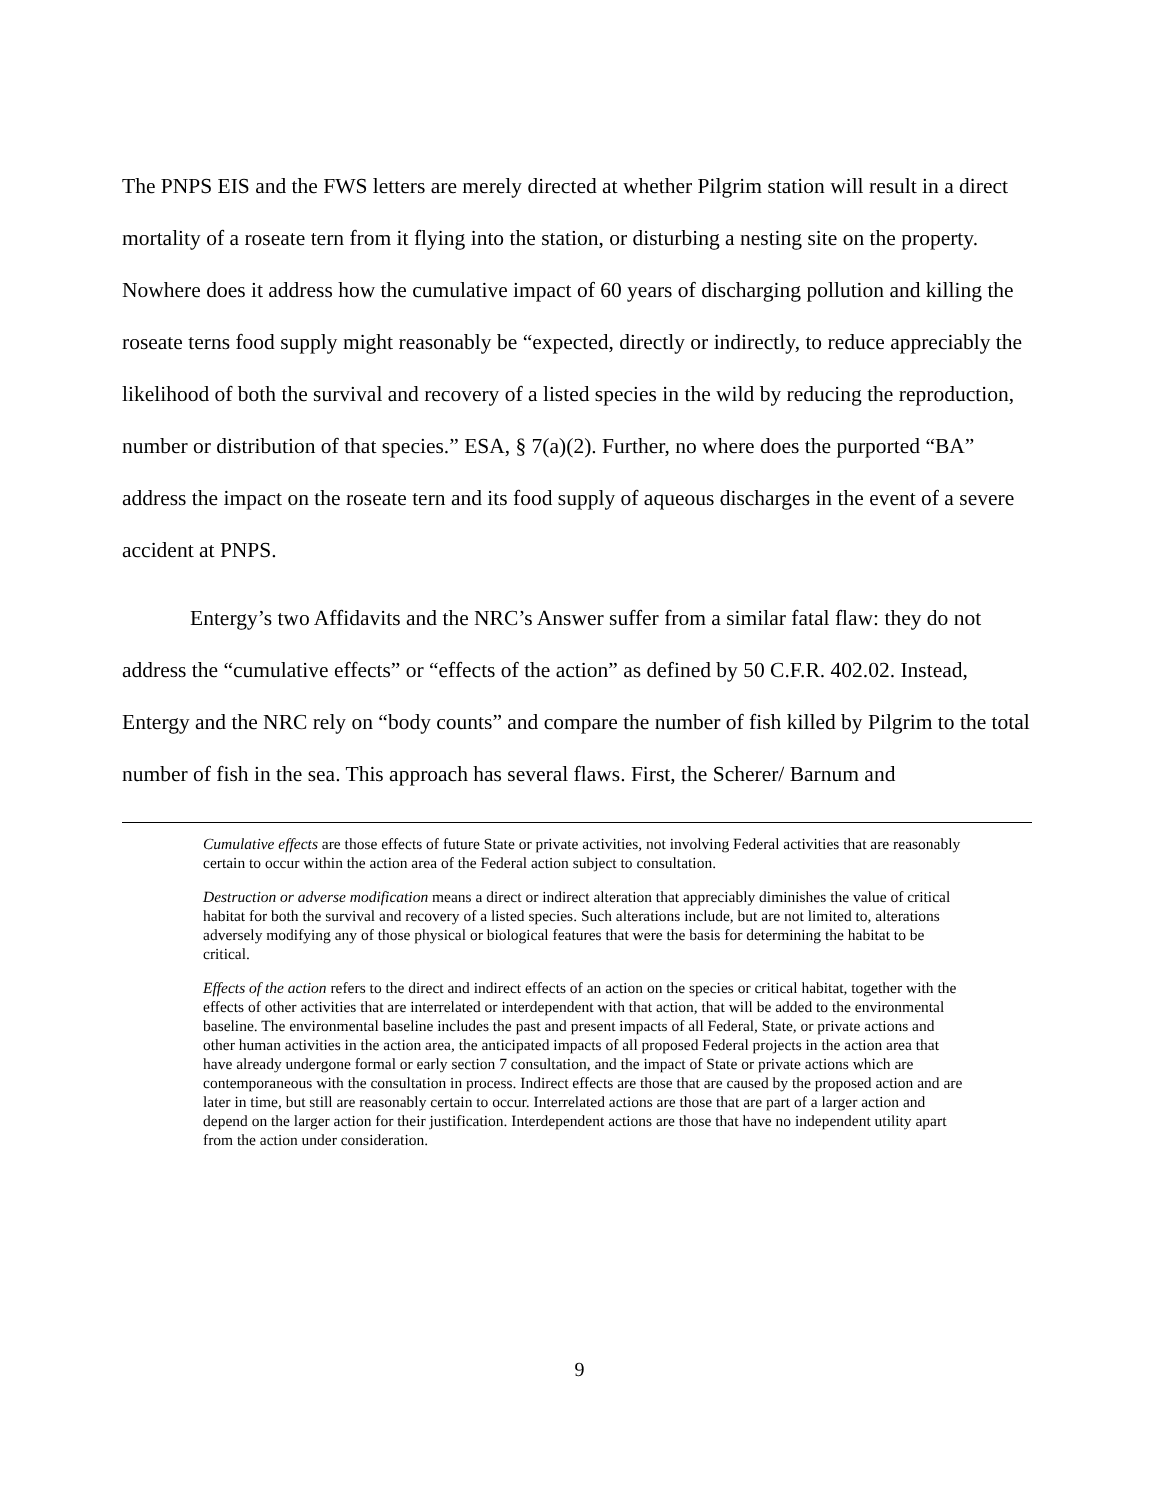The PNPS EIS and the FWS letters are merely directed at whether Pilgrim station will result in a direct mortality of a roseate tern from it flying into the station, or disturbing a nesting site on the property. Nowhere does it address how the cumulative impact of 60 years of discharging pollution and killing the roseate terns food supply might reasonably be “expected, directly or indirectly, to reduce appreciably the likelihood of both the survival and recovery of a listed species in the wild by reducing the reproduction, number or distribution of that species.” ESA, § 7(a)(2). Further, no where does the purported “BA” address the impact on the roseate tern and its food supply of aqueous discharges in the event of a severe accident at PNPS.
Entergy’s two Affidavits and the NRC’s Answer suffer from a similar fatal flaw: they do not address the “cumulative effects” or “effects of the action” as defined by 50 C.F.R. 402.02. Instead, Entergy and the NRC rely on “body counts” and compare the number of fish killed by Pilgrim to the total number of fish in the sea. This approach has several flaws. First, the Scherer/ Barnum and
Cumulative effects are those effects of future State or private activities, not involving Federal activities that are reasonably certain to occur within the action area of the Federal action subject to consultation.
Destruction or adverse modification means a direct or indirect alteration that appreciably diminishes the value of critical habitat for both the survival and recovery of a listed species. Such alterations include, but are not limited to, alterations adversely modifying any of those physical or biological features that were the basis for determining the habitat to be critical.
Effects of the action refers to the direct and indirect effects of an action on the species or critical habitat, together with the effects of other activities that are interrelated or interdependent with that action, that will be added to the environmental baseline. The environmental baseline includes the past and present impacts of all Federal, State, or private actions and other human activities in the action area, the anticipated impacts of all proposed Federal projects in the action area that have already undergone formal or early section 7 consultation, and the impact of State or private actions which are contemporaneous with the consultation in process. Indirect effects are those that are caused by the proposed action and are later in time, but still are reasonably certain to occur. Interrelated actions are those that are part of a larger action and depend on the larger action for their justification. Interdependent actions are those that have no independent utility apart from the action under consideration.
9